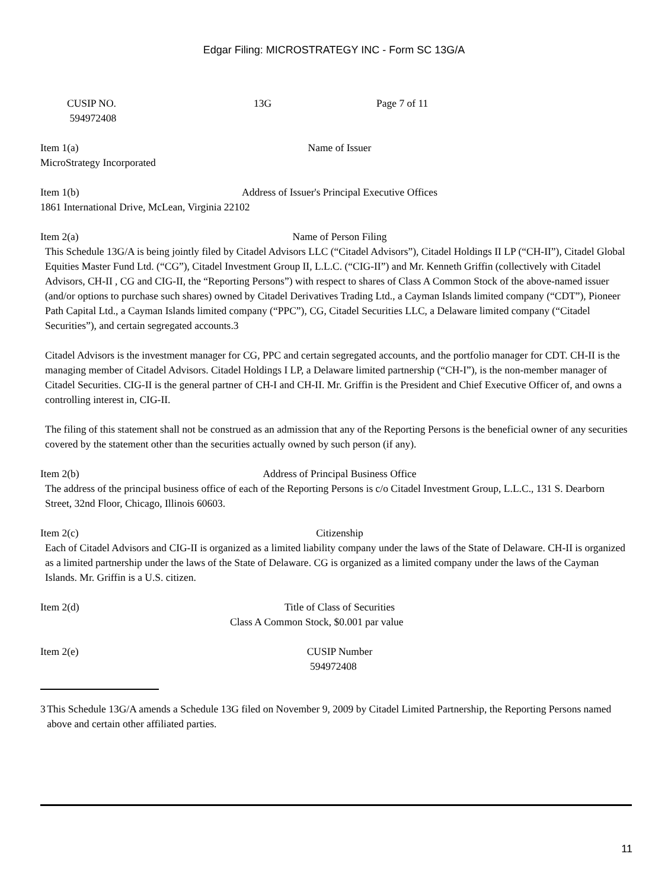Edgar Filing: MICROSTRATEGY INC - Form SC 13G/A
CUSIP NO.
594972408
13G Page 7 of 11
Item 1(a) Name of Issuer
MicroStrategy Incorporated
Item 1(b) Address of Issuer's Principal Executive Offices
1861 International Drive, McLean, Virginia 22102
Item 2(a) Name of Person Filing
This Schedule 13G/A is being jointly filed by Citadel Advisors LLC (“Citadel Advisors”), Citadel Holdings II LP (“CH-II”), Citadel Global Equities Master Fund Ltd. (“CG”), Citadel Investment Group II, L.L.C. (“CIG-II”) and Mr. Kenneth Griffin (collectively with Citadel Advisors, CH-II , CG and CIG-II, the “Reporting Persons”) with respect to shares of Class A Common Stock of the above-named issuer (and/or options to purchase such shares) owned by Citadel Derivatives Trading Ltd., a Cayman Islands limited company (“CDT”), Pioneer Path Capital Ltd., a Cayman Islands limited company (“PPC”), CG, Citadel Securities LLC, a Delaware limited company (“Citadel Securities”), and certain segregated accounts.3
Citadel Advisors is the investment manager for CG, PPC and certain segregated accounts, and the portfolio manager for CDT. CH-II is the managing member of Citadel Advisors. Citadel Holdings I LP, a Delaware limited partnership (“CH-I”), is the non-member manager of Citadel Securities. CIG-II is the general partner of CH-I and CH-II. Mr. Griffin is the President and Chief Executive Officer of, and owns a controlling interest in, CIG-II.
The filing of this statement shall not be construed as an admission that any of the Reporting Persons is the beneficial owner of any securities covered by the statement other than the securities actually owned by such person (if any).
Item 2(b) Address of Principal Business Office
The address of the principal business office of each of the Reporting Persons is c/o Citadel Investment Group, L.L.C., 131 S. Dearborn Street, 32nd Floor, Chicago, Illinois 60603.
Item 2(c) Citizenship
Each of Citadel Advisors and CIG-II is organized as a limited liability company under the laws of the State of Delaware. CH-II is organized as a limited partnership under the laws of the State of Delaware. CG is organized as a limited company under the laws of the Cayman Islands. Mr. Griffin is a U.S. citizen.
Item 2(d) Title of Class of Securities
Class A Common Stock, $0.001 par value
Item 2(e) CUSIP Number
594972408
3 This Schedule 13G/A amends a Schedule 13G filed on November 9, 2009 by Citadel Limited Partnership, the Reporting Persons named above and certain other affiliated parties.
11